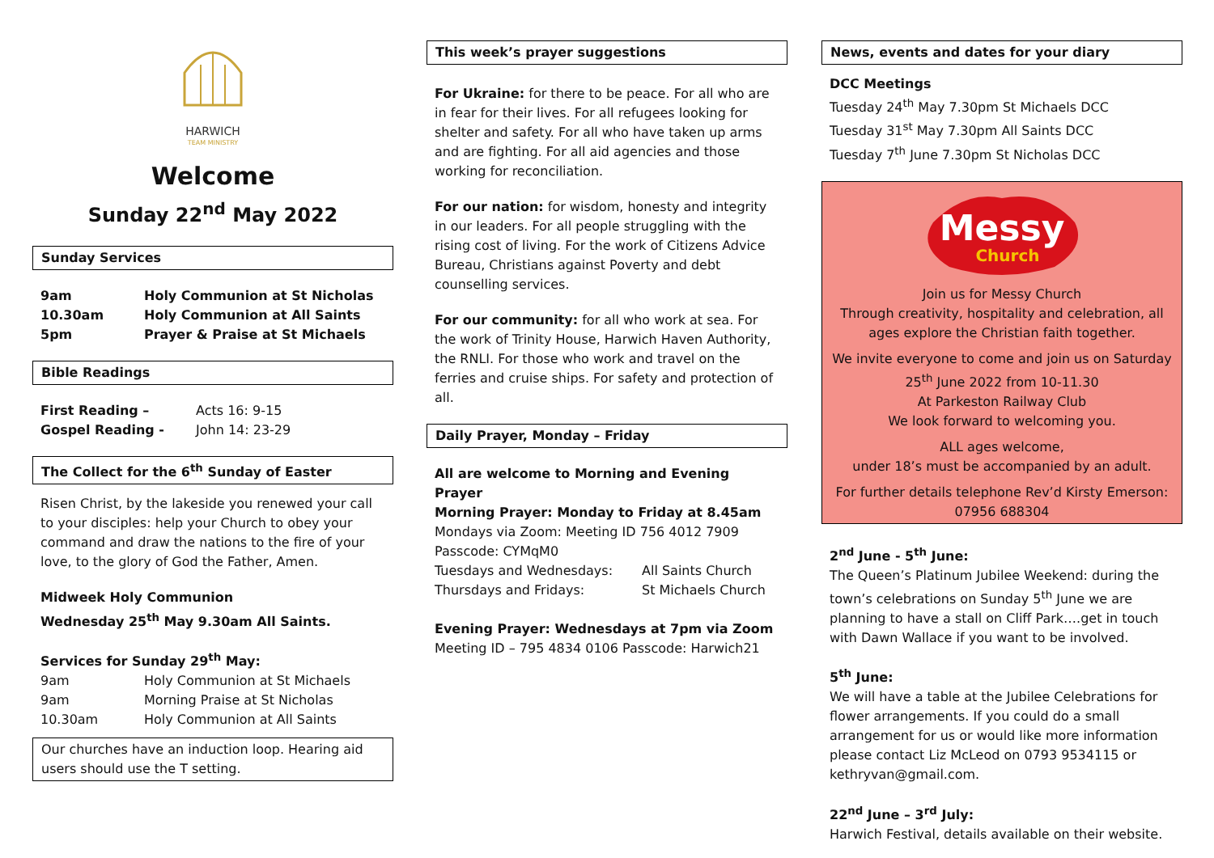HARWICH
TEAM MINISTRY
Welcome
Sunday 22<sup>nd</sup> May 2022
Sunday Services
9am Holy Communion at St Nicholas
10.30am Holy Communion at All Saints
5pm Prayer & Praise at St Michaels
Bible Readings
First Reading – Acts 16: 9-15
Gospel Reading - John 14: 23-29
The Collect for the 6<sup>th</sup> Sunday of Easter
Risen Christ, by the lakeside you renewed your call to your disciples: help your Church to obey your command and draw the nations to the fire of your love, to the glory of God the Father, Amen.
Midweek Holy Communion
Wednesday 25<sup>th</sup> May 9.30am All Saints.
Services for Sunday 29<sup>th</sup> May:
9am Holy Communion at St Michaels
9am Morning Praise at St Nicholas
10.30am Holy Communion at All Saints
Our churches have an induction loop. Hearing aid users should use the T setting.
This week’s prayer suggestions
For Ukraine: for there to be peace. For all who are in fear for their lives. For all refugees looking for shelter and safety. For all who have taken up arms and are fighting. For all aid agencies and those working for reconciliation.
For our nation: for wisdom, honesty and integrity in our leaders. For all people struggling with the rising cost of living. For the work of Citizens Advice Bureau, Christians against Poverty and debt counselling services.
For our community: for all who work at sea. For the work of Trinity House, Harwich Haven Authority, the RNLI. For those who work and travel on the ferries and cruise ships. For safety and protection of all.
Daily Prayer, Monday – Friday
All are welcome to Morning and Evening Prayer
Morning Prayer: Monday to Friday at 8.45am
Mondays via Zoom: Meeting ID 756 4012 7909
Passcode: CYMqM0
Tuesdays and Wednesdays: All Saints Church
Thursdays and Fridays: St Michaels Church
Evening Prayer: Wednesdays at 7pm via Zoom
Meeting ID – 795 4834 0106 Passcode: Harwich21
News, events and dates for your diary
DCC Meetings
Tuesday 24<sup>th</sup> May 7.30pm St Michaels DCC
Tuesday 31<sup>st</sup> May 7.30pm All Saints DCC
Tuesday 7<sup>th</sup> June 7.30pm St Nicholas DCC
Messy
Church
Join us for Messy Church
Through creativity, hospitality and celebration, all ages explore the Christian faith together.
We invite everyone to come and join us on Saturday 25<sup>th</sup> June 2022 from 10-11.30
At Parkeston Railway Club
We look forward to welcoming you.
ALL ages welcome,
under 18’s must be accompanied by an adult.
For further details telephone Rev’d Kirsty Emerson: 07956 688304
2<sup>nd</sup> June - 5<sup>th</sup> June:
The Queen’s Platinum Jubilee Weekend: during the town’s celebrations on Sunday 5<sup>th</sup> June we are planning to have a stall on Cliff Park….get in touch with Dawn Wallace if you want to be involved.
5<sup>th</sup> June:
We will have a table at the Jubilee Celebrations for flower arrangements. If you could do a small arrangement for us or would like more information please contact Liz McLeod on 0793 9534115 or kethryvan@gmail.com.
22<sup>nd</sup> June – 3<sup>rd</sup> July:
Harwich Festival, details available on their website.